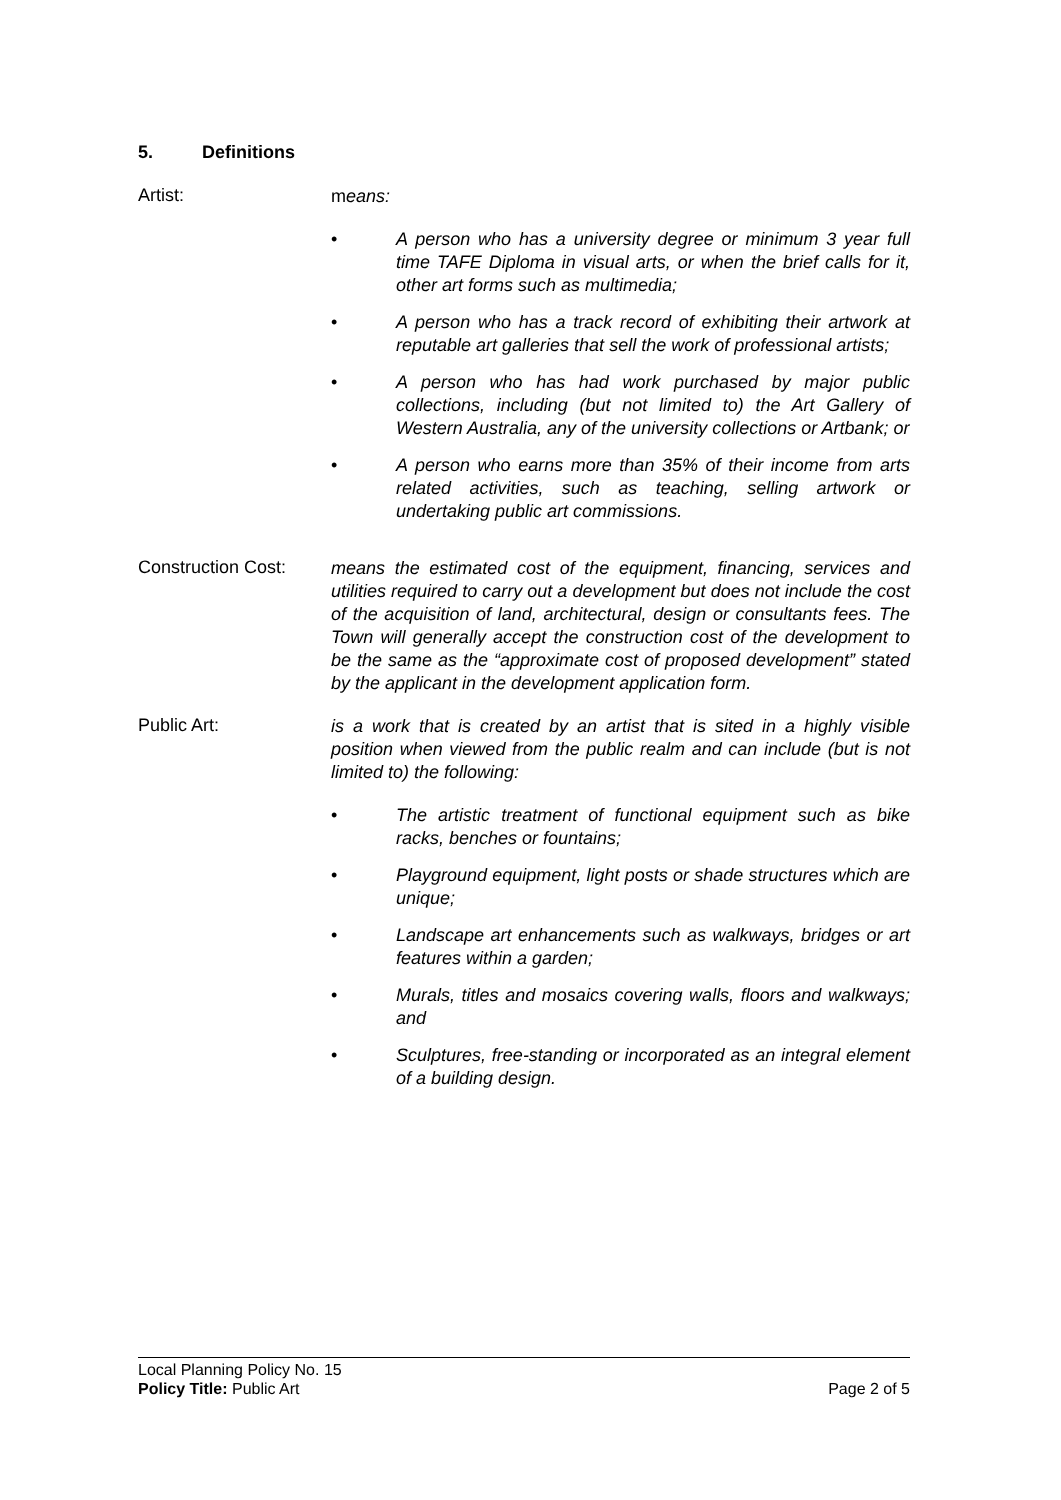5. Definitions
Artist:
means:
• A person who has a university degree or minimum 3 year full time TAFE Diploma in visual arts, or when the brief calls for it, other art forms such as multimedia;
• A person who has a track record of exhibiting their artwork at reputable art galleries that sell the work of professional artists;
• A person who has had work purchased by major public collections, including (but not limited to) the Art Gallery of Western Australia, any of the university collections or Artbank; or
• A person who earns more than 35% of their income from arts related activities, such as teaching, selling artwork or undertaking public art commissions.
Construction Cost:
means the estimated cost of the equipment, financing, services and utilities required to carry out a development but does not include the cost of the acquisition of land, architectural, design or consultants fees. The Town will generally accept the construction cost of the development to be the same as the “approximate cost of proposed development” stated by the applicant in the development application form.
Public Art:
is a work that is created by an artist that is sited in a highly visible position when viewed from the public realm and can include (but is not limited to) the following:
• The artistic treatment of functional equipment such as bike racks, benches or fountains;
• Playground equipment, light posts or shade structures which are unique;
• Landscape art enhancements such as walkways, bridges or art features within a garden;
• Murals, titles and mosaics covering walls, floors and walkways; and
• Sculptures, free-standing or incorporated as an integral element of a building design.
Local Planning Policy No. 15
Policy Title: Public Art Page 2 of 5